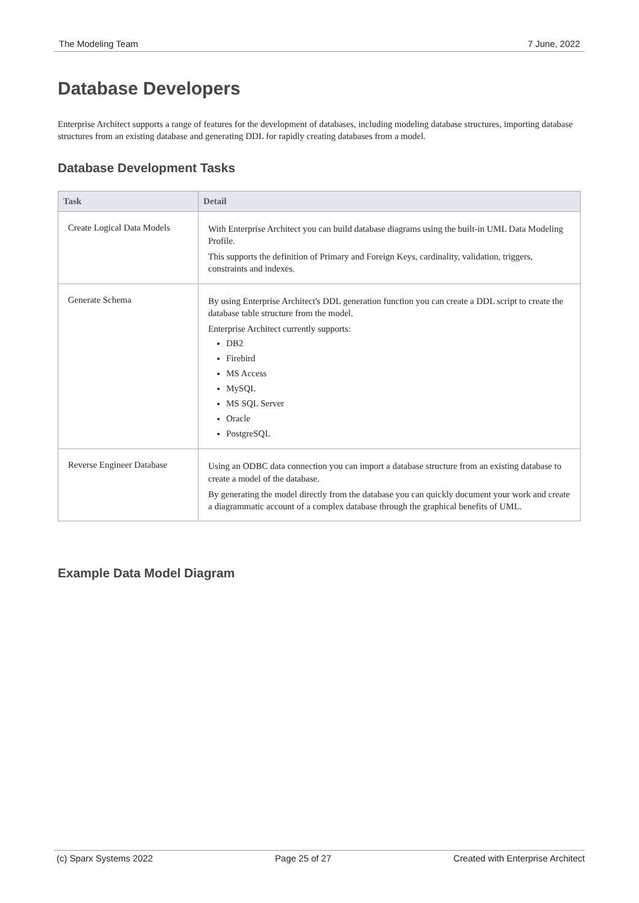The Modeling Team 7 June, 2022
Database Developers
Enterprise Architect supports a range of features for the development of databases, including modeling database structures, importing database structures from an existing database and generating DDL for rapidly creating databases from a model.
Database Development Tasks
| Task | Detail |
| --- | --- |
| Create Logical Data Models | With Enterprise Architect you can build database diagrams using the built-in UML Data Modeling Profile. This supports the definition of Primary and Foreign Keys, cardinality, validation, triggers, constraints and indexes. |
| Generate Schema | By using Enterprise Architect's DDL generation function you can create a DDL script to create the database table structure from the model. Enterprise Architect currently supports: DB2 Firebird MS Access MySQL MS SQL Server Oracle PostgreSQL |
| Reverse Engineer Database | Using an ODBC data connection you can import a database structure from an existing database to create a model of the database. By generating the model directly from the database you can quickly document your work and create a diagrammatic account of a complex database through the graphical benefits of UML. |
Example Data Model Diagram
(c) Sparx Systems 2022 Page 25 of 27 Created with Enterprise Architect